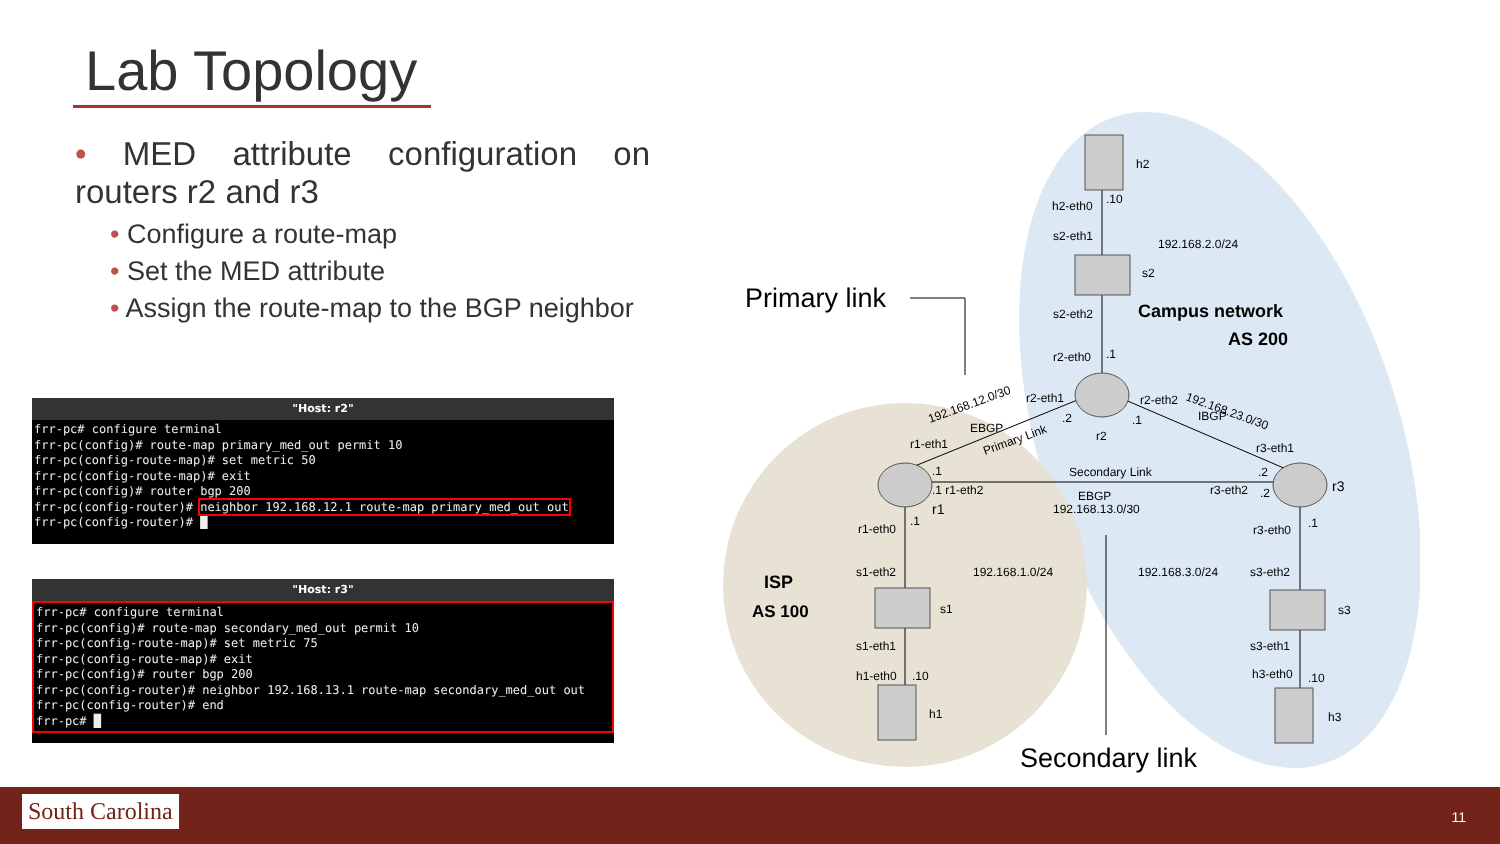Lab Topology
• MED attribute configuration on routers r2 and r3
• Configure a route-map
• Set the MED attribute
• Assign the route-map to the BGP neighbor
"Host: r2"
frr-pc# configure terminal
frr-pc(config)# route-map primary_med_out permit 10
frr-pc(config-route-map)# set metric 50
frr-pc(config-route-map)# exit
frr-pc(config)# router bgp 200
frr-pc(config-router)# neighbor 192.168.12.1 route-map primary_med_out out
frr-pc(config-router)# █
"Host: r3"
frr-pc# configure terminal
frr-pc(config)# route-map secondary_med_out permit 10
frr-pc(config-route-map)# set metric 75
frr-pc(config-route-map)# exit
frr-pc(config)# router bgp 200
frr-pc(config-router)# neighbor 192.168.13.1 route-map secondary_med_out out
frr-pc(config-router)# end
frr-pc# █
Primary link
Secondary link
h2
h2-eth0
.10
s2-eth1
192.168.2.0/24
s2
s2-eth2
Campus network
AS 200
r2-eth0
.1
192.168.12.0/30
EBGP
Primary Link
r2-eth1
.2
r2
.1
r2-eth2
192.168.23.0/30
IBGP
r3-eth1
r1-eth1
.1
.1 r1-eth2
r1
Secondary Link
EBGP
192.168.13.0/30
.2
r3-eth2
.2
r3
r1-eth0
.1
r3-eth0
.1
s1-eth2
192.168.1.0/24
192.168.3.0/24
s3-eth2
ISP
AS 100
s1
s3
s1-eth1
s3-eth1
h1-eth0
.10
h3-eth0
.10
h1
h3
South Carolina 11